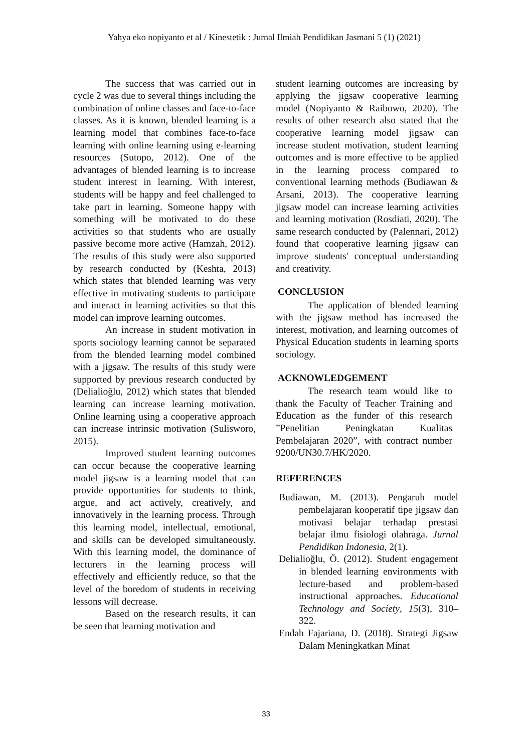Yahya eko nopiyanto et al / Kinestetik : Jurnal Ilmiah Pendidikan Jasmani 5 (1) (2021)
The success that was carried out in cycle 2 was due to several things including the combination of online classes and face-to-face classes. As it is known, blended learning is a learning model that combines face-to-face learning with online learning using e-learning resources (Sutopo, 2012). One of the advantages of blended learning is to increase student interest in learning. With interest, students will be happy and feel challenged to take part in learning. Someone happy with something will be motivated to do these activities so that students who are usually passive become more active (Hamzah, 2012). The results of this study were also supported by research conducted by (Keshta, 2013) which states that blended learning was very effective in motivating students to participate and interact in learning activities so that this model can improve learning outcomes.
An increase in student motivation in sports sociology learning cannot be separated from the blended learning model combined with a jigsaw. The results of this study were supported by previous research conducted by (Delialioğlu, 2012) which states that blended learning can increase learning motivation. Online learning using a cooperative approach can increase intrinsic motivation (Sulisworo, 2015).
Improved student learning outcomes can occur because the cooperative learning model jigsaw is a learning model that can provide opportunities for students to think, argue, and act actively, creatively, and innovatively in the learning process. Through this learning model, intellectual, emotional, and skills can be developed simultaneously. With this learning model, the dominance of lecturers in the learning process will effectively and efficiently reduce, so that the level of the boredom of students in receiving lessons will decrease.
Based on the research results, it can be seen that learning motivation and
student learning outcomes are increasing by applying the jigsaw cooperative learning model (Nopiyanto & Raibowo, 2020). The results of other research also stated that the cooperative learning model jigsaw can increase student motivation, student learning outcomes and is more effective to be applied in the learning process compared to conventional learning methods (Budiawan & Arsani, 2013). The cooperative learning jigsaw model can increase learning activities and learning motivation (Rosdiati, 2020). The same research conducted by (Palennari, 2012) found that cooperative learning jigsaw can improve students' conceptual understanding and creativity.
CONCLUSION
The application of blended learning with the jigsaw method has increased the interest, motivation, and learning outcomes of Physical Education students in learning sports sociology.
ACKNOWLEDGEMENT
The research team would like to thank the Faculty of Teacher Training and Education as the funder of this research ”Penelitian Peningkatan Kualitas Pembelajaran 2020”, with contract number 9200/UN30.7/HK/2020.
REFERENCES
Budiawan, M. (2013). Pengaruh model pembelajaran kooperatif tipe jigsaw dan motivasi belajar terhadap prestasi belajar ilmu fisiologi olahraga. Jurnal Pendidikan Indonesia, 2(1).
Delialioğlu, Ö. (2012). Student engagement in blended learning environments with lecture-based and problem-based instructional approaches. Educational Technology and Society, 15(3), 310–322.
Endah Fajariana, D. (2018). Strategi Jigsaw Dalam Meningkatkan Minat
33